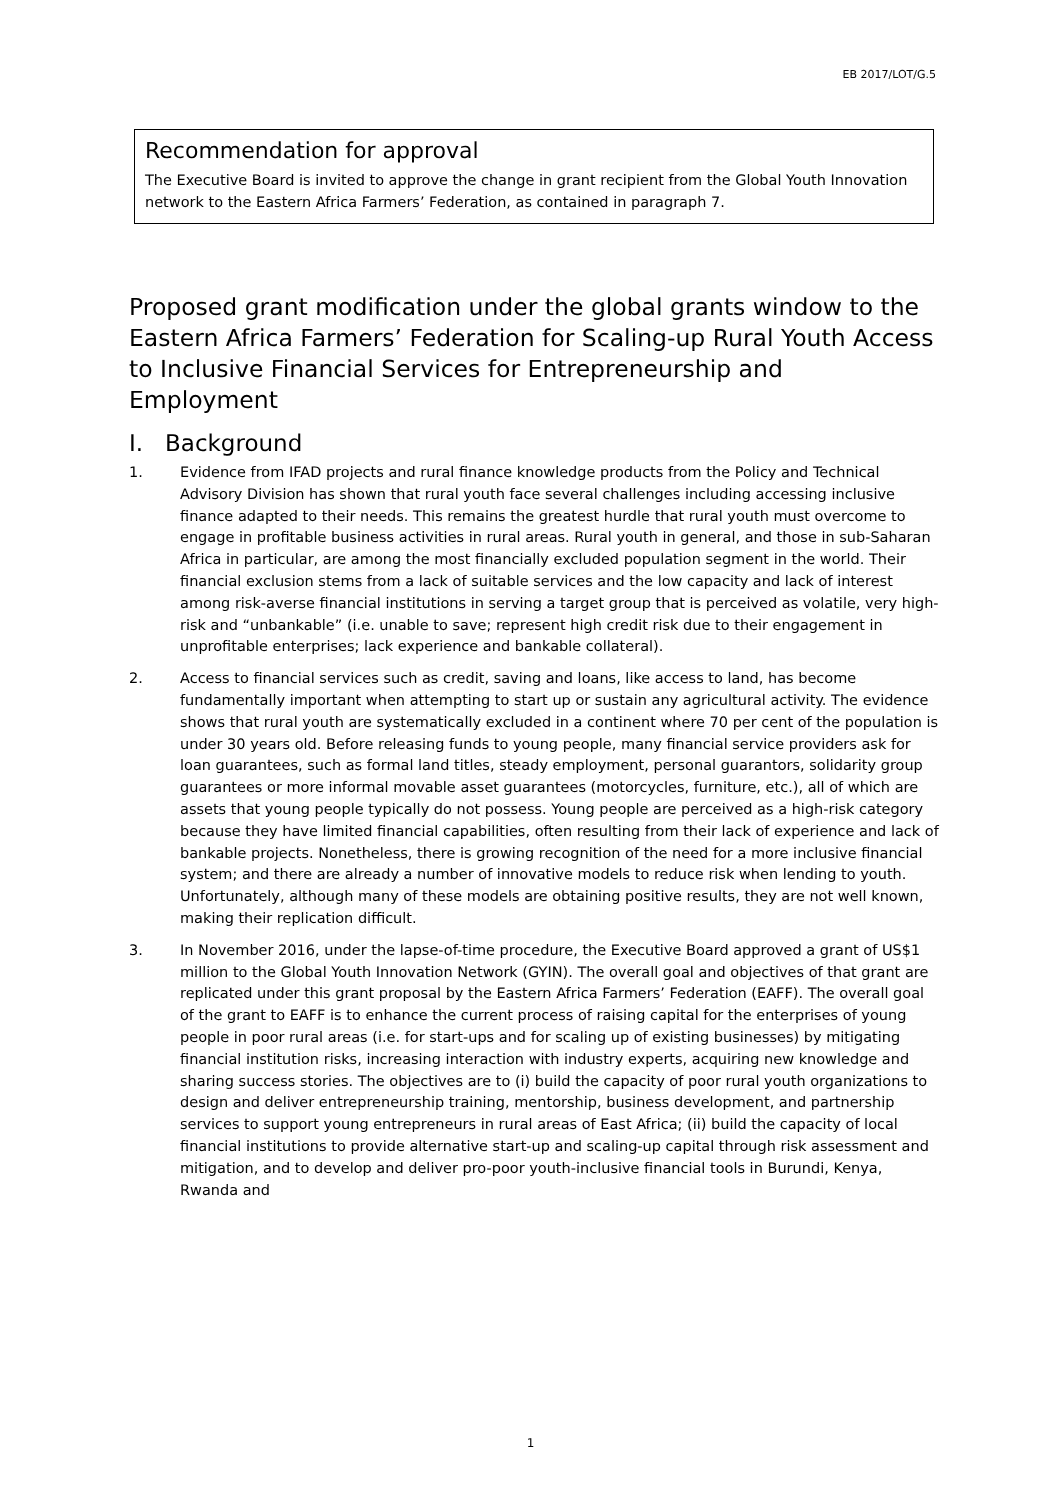EB 2017/LOT/G.5
Recommendation for approval
The Executive Board is invited to approve the change in grant recipient from the Global Youth Innovation network to the Eastern Africa Farmers’ Federation, as contained in paragraph 7.
Proposed grant modification under the global grants window to the Eastern Africa Farmers’ Federation for Scaling-up Rural Youth Access to Inclusive Financial Services for Entrepreneurship and Employment
I. Background
1. Evidence from IFAD projects and rural finance knowledge products from the Policy and Technical Advisory Division has shown that rural youth face several challenges including accessing inclusive finance adapted to their needs. This remains the greatest hurdle that rural youth must overcome to engage in profitable business activities in rural areas. Rural youth in general, and those in sub-Saharan Africa in particular, are among the most financially excluded population segment in the world. Their financial exclusion stems from a lack of suitable services and the low capacity and lack of interest among risk-averse financial institutions in serving a target group that is perceived as volatile, very high-risk and “unbankable” (i.e. unable to save; represent high credit risk due to their engagement in unprofitable enterprises; lack experience and bankable collateral).
2. Access to financial services such as credit, saving and loans, like access to land, has become fundamentally important when attempting to start up or sustain any agricultural activity. The evidence shows that rural youth are systematically excluded in a continent where 70 per cent of the population is under 30 years old. Before releasing funds to young people, many financial service providers ask for loan guarantees, such as formal land titles, steady employment, personal guarantors, solidarity group guarantees or more informal movable asset guarantees (motorcycles, furniture, etc.), all of which are assets that young people typically do not possess. Young people are perceived as a high-risk category because they have limited financial capabilities, often resulting from their lack of experience and lack of bankable projects. Nonetheless, there is growing recognition of the need for a more inclusive financial system; and there are already a number of innovative models to reduce risk when lending to youth. Unfortunately, although many of these models are obtaining positive results, they are not well known, making their replication difficult.
3. In November 2016, under the lapse-of-time procedure, the Executive Board approved a grant of US$1 million to the Global Youth Innovation Network (GYIN). The overall goal and objectives of that grant are replicated under this grant proposal by the Eastern Africa Farmers’ Federation (EAFF). The overall goal of the grant to EAFF is to enhance the current process of raising capital for the enterprises of young people in poor rural areas (i.e. for start-ups and for scaling up of existing businesses) by mitigating financial institution risks, increasing interaction with industry experts, acquiring new knowledge and sharing success stories. The objectives are to (i) build the capacity of poor rural youth organizations to design and deliver entrepreneurship training, mentorship, business development, and partnership services to support young entrepreneurs in rural areas of East Africa; (ii) build the capacity of local financial institutions to provide alternative start-up and scaling-up capital through risk assessment and mitigation, and to develop and deliver pro-poor youth-inclusive financial tools in Burundi, Kenya, Rwanda and
1